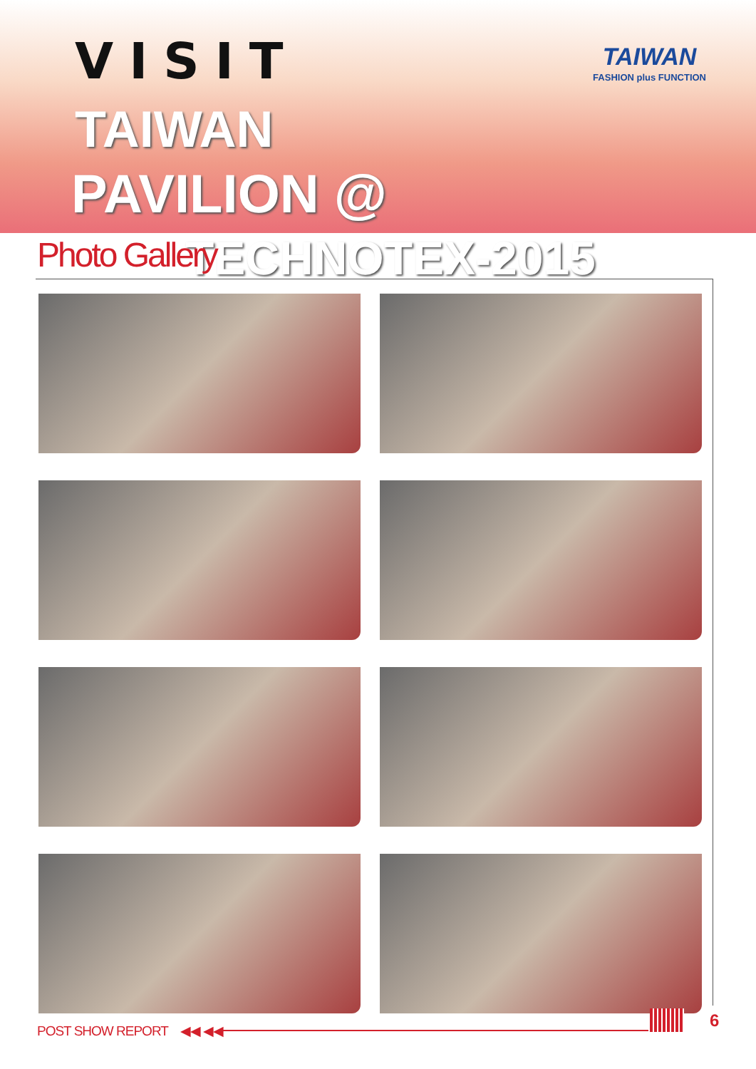VISIT
TAIWAN
PAVILION @ TECHNOTEX-2015
TAIWAN
FASHION plus FUNCTION
Photo Gallery
POST SHOW REPORT ◀◀ ◀◀ 6